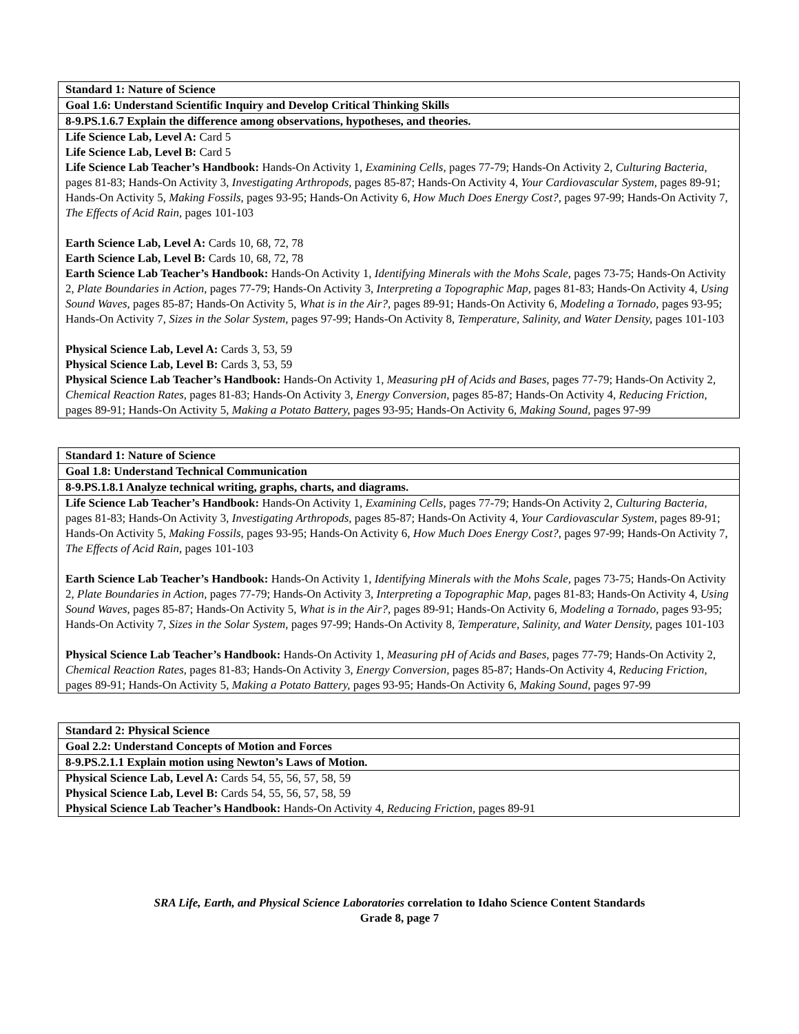| Standard 1: Nature of Science |
| Goal 1.6: Understand Scientific Inquiry and Develop Critical Thinking Skills |
| 8-9.PS.1.6.7 Explain the difference among observations, hypotheses, and theories. |
| Life Science Lab, Level A: Card 5 Life Science Lab, Level B: Card 5 Life Science Lab Teacher’s Handbook: Hands-On Activity 1, Examining Cells, pages 77-79; Hands-On Activity 2, Culturing Bacteria, pages 81-83; Hands-On Activity 3, Investigating Arthropods, pages 85-87; Hands-On Activity 4, Your Cardiovascular System, pages 89-91; Hands-On Activity 5, Making Fossils, pages 93-95; Hands-On Activity 6, How Much Does Energy Cost?, pages 97-99; Hands-On Activity 7, The Effects of Acid Rain, pages 101-103 Earth Science Lab, Level A: Cards 10, 68, 72, 78 Earth Science Lab, Level B: Cards 10, 68, 72, 78 Earth Science Lab Teacher’s Handbook: Hands-On Activity 1, Identifying Minerals with the Mohs Scale, pages 73-75; Hands-On Activity 2, Plate Boundaries in Action, pages 77-79; Hands-On Activity 3, Interpreting a Topographic Map, pages 81-83; Hands-On Activity 4, Using Sound Waves, pages 85-87; Hands-On Activity 5, What is in the Air?, pages 89-91; Hands-On Activity 6, Modeling a Tornado, pages 93-95; Hands-On Activity 7, Sizes in the Solar System, pages 97-99; Hands-On Activity 8, Temperature, Salinity, and Water Density, pages 101-103 Physical Science Lab, Level A: Cards 3, 53, 59 Physical Science Lab, Level B: Cards 3, 53, 59 Physical Science Lab Teacher’s Handbook: Hands-On Activity 1, Measuring pH of Acids and Bases, pages 77-79; Hands-On Activity 2, Chemical Reaction Rates, pages 81-83; Hands-On Activity 3, Energy Conversion, pages 85-87; Hands-On Activity 4, Reducing Friction, pages 89-91; Hands-On Activity 5, Making a Potato Battery, pages 93-95; Hands-On Activity 6, Making Sound, pages 97-99 |
| Standard 1: Nature of Science |
| Goal 1.8: Understand Technical Communication |
| 8-9.PS.1.8.1 Analyze technical writing, graphs, charts, and diagrams. |
| Life Science Lab Teacher’s Handbook: Hands-On Activity 1, Examining Cells, pages 77-79; Hands-On Activity 2, Culturing Bacteria, pages 81-83; Hands-On Activity 3, Investigating Arthropods, pages 85-87; Hands-On Activity 4, Your Cardiovascular System, pages 89-91; Hands-On Activity 5, Making Fossils, pages 93-95; Hands-On Activity 6, How Much Does Energy Cost?, pages 97-99; Hands-On Activity 7, The Effects of Acid Rain, pages 101-103 Earth Science Lab Teacher’s Handbook: Hands-On Activity 1, Identifying Minerals with the Mohs Scale, pages 73-75; Hands-On Activity 2, Plate Boundaries in Action, pages 77-79; Hands-On Activity 3, Interpreting a Topographic Map, pages 81-83; Hands-On Activity 4, Using Sound Waves, pages 85-87; Hands-On Activity 5, What is in the Air?, pages 89-91; Hands-On Activity 6, Modeling a Tornado, pages 93-95; Hands-On Activity 7, Sizes in the Solar System, pages 97-99; Hands-On Activity 8, Temperature, Salinity, and Water Density, pages 101-103 Physical Science Lab Teacher’s Handbook: Hands-On Activity 1, Measuring pH of Acids and Bases, pages 77-79; Hands-On Activity 2, Chemical Reaction Rates, pages 81-83; Hands-On Activity 3, Energy Conversion, pages 85-87; Hands-On Activity 4, Reducing Friction, pages 89-91; Hands-On Activity 5, Making a Potato Battery, pages 93-95; Hands-On Activity 6, Making Sound, pages 97-99 |
| Standard 2: Physical Science |
| Goal 2.2: Understand Concepts of Motion and Forces |
| 8-9.PS.2.1.1 Explain motion using Newton’s Laws of Motion. |
| Physical Science Lab, Level A: Cards 54, 55, 56, 57, 58, 59 Physical Science Lab, Level B: Cards 54, 55, 56, 57, 58, 59 Physical Science Lab Teacher’s Handbook: Hands-On Activity 4, Reducing Friction, pages 89-91 |
SRA Life, Earth, and Physical Science Laboratories correlation to Idaho Science Content Standards
Grade 8, page 7